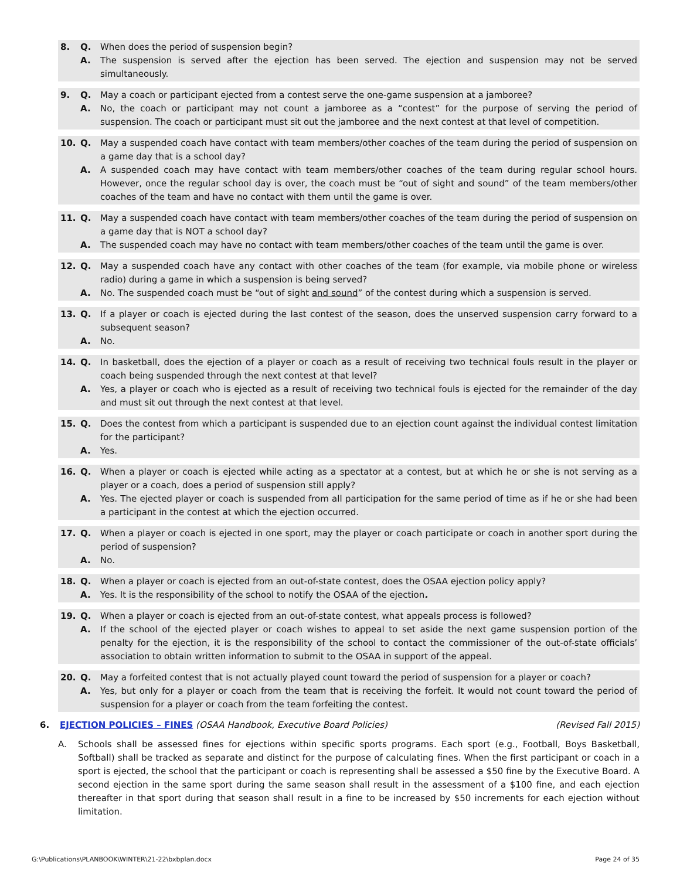8. Q. When does the period of suspension begin?
A. The suspension is served after the ejection has been served. The ejection and suspension may not be served simultaneously.
9. Q. May a coach or participant ejected from a contest serve the one-game suspension at a jamboree?
A. No, the coach or participant may not count a jamboree as a “contest” for the purpose of serving the period of suspension. The coach or participant must sit out the jamboree and the next contest at that level of competition.
10. Q. May a suspended coach have contact with team members/other coaches of the team during the period of suspension on a game day that is a school day?
A. A suspended coach may have contact with team members/other coaches of the team during regular school hours. However, once the regular school day is over, the coach must be “out of sight and sound” of the team members/other coaches of the team and have no contact with them until the game is over.
11. Q. May a suspended coach have contact with team members/other coaches of the team during the period of suspension on a game day that is NOT a school day?
A. The suspended coach may have no contact with team members/other coaches of the team until the game is over.
12. Q. May a suspended coach have any contact with other coaches of the team (for example, via mobile phone or wireless radio) during a game in which a suspension is being served?
A. No. The suspended coach must be “out of sight and sound” of the contest during which a suspension is served.
13. Q. If a player or coach is ejected during the last contest of the season, does the unserved suspension carry forward to a subsequent season?
A. No.
14. Q. In basketball, does the ejection of a player or coach as a result of receiving two technical fouls result in the player or coach being suspended through the next contest at that level?
A. Yes, a player or coach who is ejected as a result of receiving two technical fouls is ejected for the remainder of the day and must sit out through the next contest at that level.
15. Q. Does the contest from which a participant is suspended due to an ejection count against the individual contest limitation for the participant?
A. Yes.
16. Q. When a player or coach is ejected while acting as a spectator at a contest, but at which he or she is not serving as a player or a coach, does a period of suspension still apply?
A. Yes. The ejected player or coach is suspended from all participation for the same period of time as if he or she had been a participant in the contest at which the ejection occurred.
17. Q. When a player or coach is ejected in one sport, may the player or coach participate or coach in another sport during the period of suspension?
A. No.
18. Q. When a player or coach is ejected from an out-of-state contest, does the OSAA ejection policy apply?
A. Yes. It is the responsibility of the school to notify the OSAA of the ejection.
19. Q. When a player or coach is ejected from an out-of-state contest, what appeals process is followed?
A. If the school of the ejected player or coach wishes to appeal to set aside the next game suspension portion of the penalty for the ejection, it is the responsibility of the school to contact the commissioner of the out-of-state officials’ association to obtain written information to submit to the OSAA in support of the appeal.
20. Q. May a forfeited contest that is not actually played count toward the period of suspension for a player or coach?
A. Yes, but only for a player or coach from the team that is receiving the forfeit. It would not count toward the period of suspension for a player or coach from the team forfeiting the contest.
6. EJECTION POLICIES – FINES (OSAA Handbook, Executive Board Policies) (Revised Fall 2015)
A. Schools shall be assessed fines for ejections within specific sports programs. Each sport (e.g., Football, Boys Basketball, Softball) shall be tracked as separate and distinct for the purpose of calculating fines. When the first participant or coach in a sport is ejected, the school that the participant or coach is representing shall be assessed a $50 fine by the Executive Board. A second ejection in the same sport during the same season shall result in the assessment of a $100 fine, and each ejection thereafter in that sport during that season shall result in a fine to be increased by $50 increments for each ejection without limitation.
G:\Publications\PLANBOOK\WINTER\21-22\bxbplan.docx Page 24 of 35